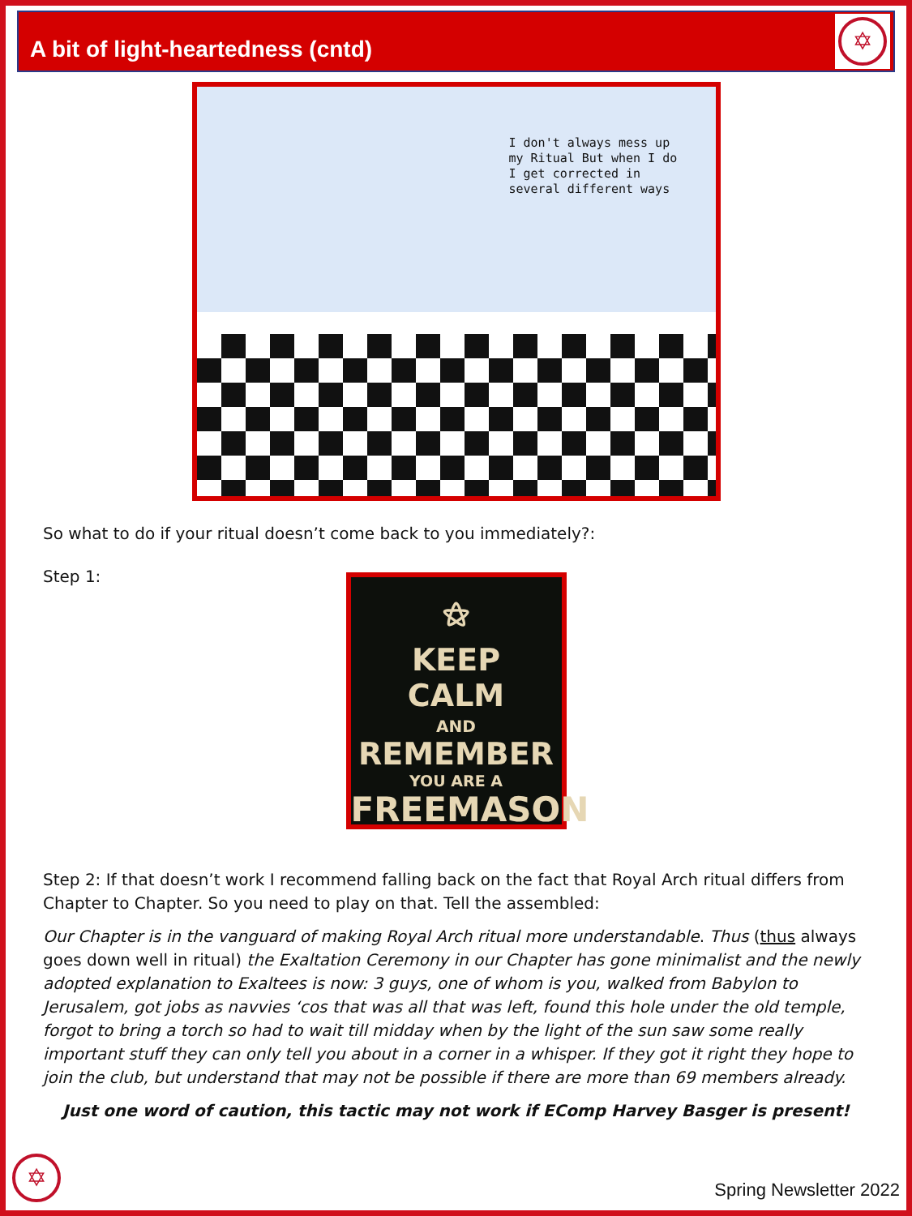A bit of light-heartedness (cntd)
✡
I don't always mess up
my Ritual But when I do
I get corrected in
several different ways
So what to do if your ritual doesn’t come back to you immediately?:
Step 1:
⚝
KEEP
CALM
AND
REMEMBER
YOU ARE A
FREEMASON
Step 2: If that doesn’t work I recommend falling back on the fact that Royal Arch ritual differs from Chapter to Chapter. So you need to play on that. Tell the assembled:
Our Chapter is in the vanguard of making Royal Arch ritual more understandable. Thus (thus always goes down well in ritual) the Exaltation Ceremony in our Chapter has gone minimalist and the newly adopted explanation to Exaltees is now: 3 guys, one of whom is you, walked from Babylon to Jerusalem, got jobs as navvies ‘cos that was all that was left, found this hole under the old temple, forgot to bring a torch so had to wait till midday when by the light of the sun saw some really important stuff they can only tell you about in a corner in a whisper. If they got it right they hope to join the club, but understand that may not be possible if there are more than 69 members already.
Just one word of caution, this tactic may not work if EComp Harvey Basger is present!
✡ Spring Newsletter 2022